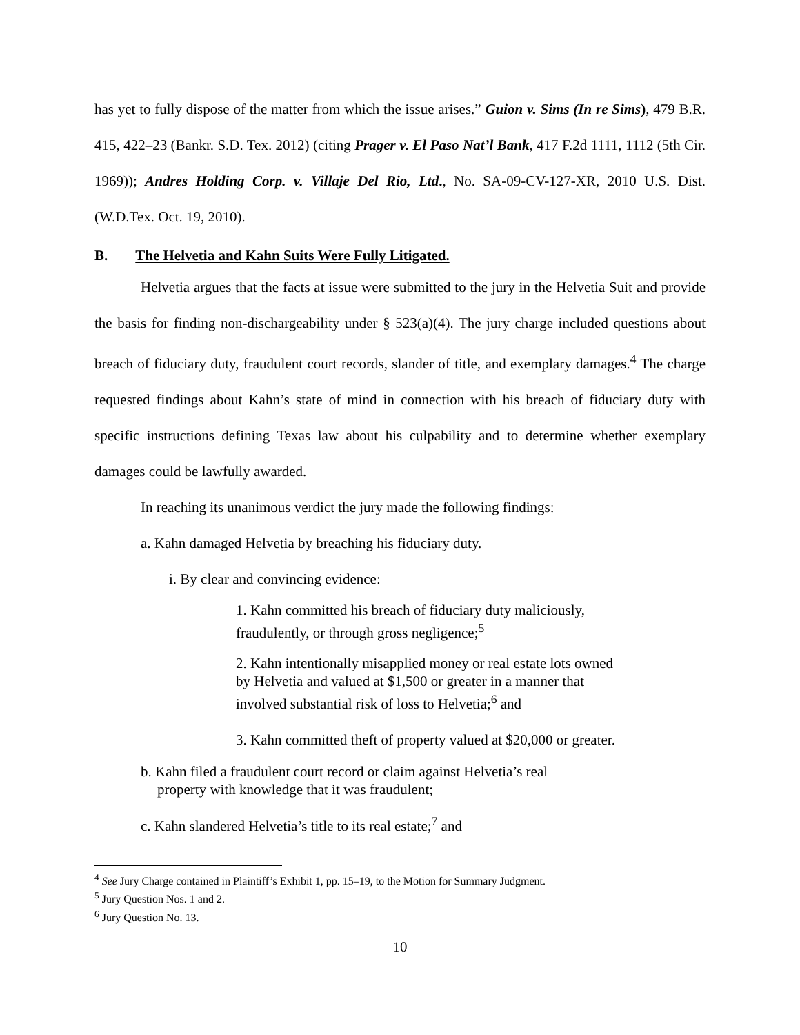has yet to fully dispose of the matter from which the issue arises.” Guion v. Sims (In re Sims), 479 B.R. 415, 422–23 (Bankr. S.D. Tex. 2012) (citing Prager v. El Paso Nat’l Bank, 417 F.2d 1111, 1112 (5th Cir. 1969)); Andres Holding Corp. v. Villaje Del Rio, Ltd., No. SA-09-CV-127-XR, 2010 U.S. Dist. (W.D.Tex. Oct. 19, 2010).
B. The Helvetia and Kahn Suits Were Fully Litigated.
Helvetia argues that the facts at issue were submitted to the jury in the Helvetia Suit and provide the basis for finding non-dischargeability under § 523(a)(4). The jury charge included questions about breach of fiduciary duty, fraudulent court records, slander of title, and exemplary damages.<sup>4</sup> The charge requested findings about Kahn’s state of mind in connection with his breach of fiduciary duty with specific instructions defining Texas law about his culpability and to determine whether exemplary damages could be lawfully awarded.
In reaching its unanimous verdict the jury made the following findings:
a. Kahn damaged Helvetia by breaching his fiduciary duty.
i. By clear and convincing evidence:
1. Kahn committed his breach of fiduciary duty maliciously, fraudulently, or through gross negligence;<sup>5</sup>
2. Kahn intentionally misapplied money or real estate lots owned by Helvetia and valued at $1,500 or greater in a manner that involved substantial risk of loss to Helvetia;<sup>6</sup> and
3. Kahn committed theft of property valued at $20,000 or greater.
b. Kahn filed a fraudulent court record or claim against Helvetia’s real property with knowledge that it was fraudulent;
c. Kahn slandered Helvetia’s title to its real estate;<sup>7</sup> and
<sup>4</sup> See Jury Charge contained in Plaintiff’s Exhibit 1, pp. 15–19, to the Motion for Summary Judgment.
<sup>5</sup> Jury Question Nos. 1 and 2.
<sup>6</sup> Jury Question No. 13.
10